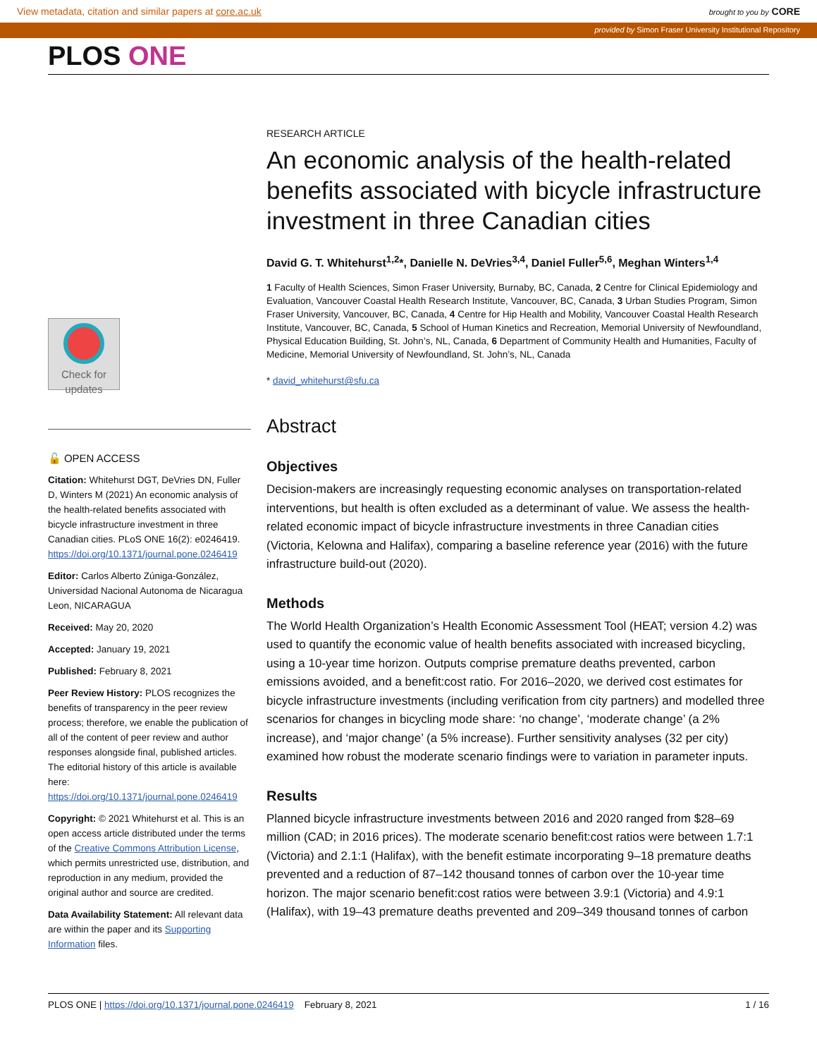View metadata, citation and similar papers at core.ac.uk brought to you by CORE
provided by Simon Fraser University Institutional Repository
PLOS ONE
Check for updates
🔓 OPEN ACCESS
Citation: Whitehurst DGT, DeVries DN, Fuller D, Winters M (2021) An economic analysis of the health-related benefits associated with bicycle infrastructure investment in three Canadian cities. PLoS ONE 16(2): e0246419. https://doi.org/10.1371/journal.pone.0246419
Editor: Carlos Alberto Zúniga-González, Universidad Nacional Autonoma de Nicaragua Leon, NICARAGUA
Received: May 20, 2020
Accepted: January 19, 2021
Published: February 8, 2021
Peer Review History: PLOS recognizes the benefits of transparency in the peer review process; therefore, we enable the publication of all of the content of peer review and author responses alongside final, published articles. The editorial history of this article is available here: https://doi.org/10.1371/journal.pone.0246419
Copyright: © 2021 Whitehurst et al. This is an open access article distributed under the terms of the Creative Commons Attribution License, which permits unrestricted use, distribution, and reproduction in any medium, provided the original author and source are credited.
Data Availability Statement: All relevant data are within the paper and its Supporting Information files.
RESEARCH ARTICLE
An economic analysis of the health-related benefits associated with bicycle infrastructure investment in three Canadian cities
David G. T. Whitehurst<sup>1,2</sup>*, Danielle N. DeVries<sup>3,4</sup>, Daniel Fuller<sup>5,6</sup>, Meghan Winters<sup>1,4</sup>
1 Faculty of Health Sciences, Simon Fraser University, Burnaby, BC, Canada, 2 Centre for Clinical Epidemiology and Evaluation, Vancouver Coastal Health Research Institute, Vancouver, BC, Canada, 3 Urban Studies Program, Simon Fraser University, Vancouver, BC, Canada, 4 Centre for Hip Health and Mobility, Vancouver Coastal Health Research Institute, Vancouver, BC, Canada, 5 School of Human Kinetics and Recreation, Memorial University of Newfoundland, Physical Education Building, St. John’s, NL, Canada, 6 Department of Community Health and Humanities, Faculty of Medicine, Memorial University of Newfoundland, St. John’s, NL, Canada
* david_whitehurst@sfu.ca
Abstract
Objectives
Decision-makers are increasingly requesting economic analyses on transportation-related interventions, but health is often excluded as a determinant of value. We assess the health-related economic impact of bicycle infrastructure investments in three Canadian cities (Victoria, Kelowna and Halifax), comparing a baseline reference year (2016) with the future infrastructure build-out (2020).
Methods
The World Health Organization’s Health Economic Assessment Tool (HEAT; version 4.2) was used to quantify the economic value of health benefits associated with increased bicycling, using a 10-year time horizon. Outputs comprise premature deaths prevented, carbon emissions avoided, and a benefit:cost ratio. For 2016–2020, we derived cost estimates for bicycle infrastructure investments (including verification from city partners) and modelled three scenarios for changes in bicycling mode share: ‘no change’, ‘moderate change’ (a 2% increase), and ‘major change’ (a 5% increase). Further sensitivity analyses (32 per city) examined how robust the moderate scenario findings were to variation in parameter inputs.
Results
Planned bicycle infrastructure investments between 2016 and 2020 ranged from $28–69 million (CAD; in 2016 prices). The moderate scenario benefit:cost ratios were between 1.7:1 (Victoria) and 2.1:1 (Halifax), with the benefit estimate incorporating 9–18 premature deaths prevented and a reduction of 87–142 thousand tonnes of carbon over the 10-year time horizon. The major scenario benefit:cost ratios were between 3.9:1 (Victoria) and 4.9:1 (Halifax), with 19–43 premature deaths prevented and 209–349 thousand tonnes of carbon
PLOS ONE | https://doi.org/10.1371/journal.pone.0246419 February 8, 2021 1 / 16